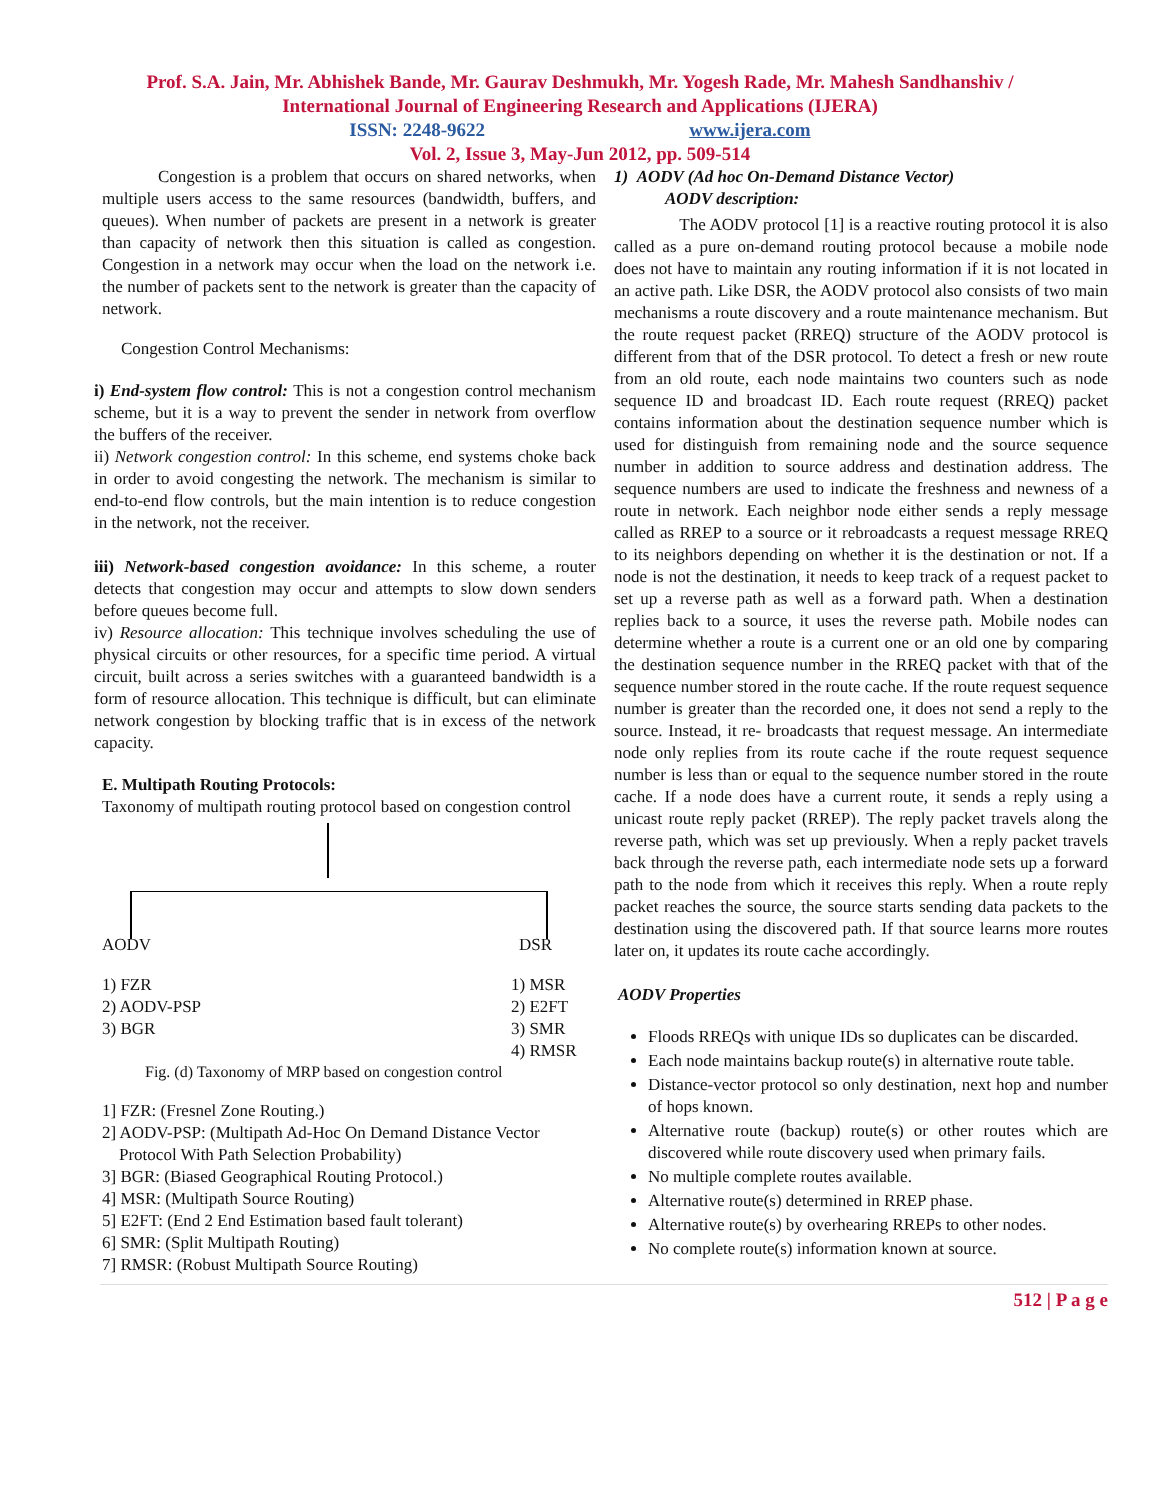Prof. S.A. Jain, Mr. Abhishek Bande, Mr. Gaurav Deshmukh, Mr. Yogesh Rade, Mr. Mahesh Sandhanshiv /
International Journal of Engineering Research and Applications (IJERA)
ISSN: 2248-9622 www.ijera.com
Vol. 2, Issue 3, May-Jun 2012, pp. 509-514
Congestion is a problem that occurs on shared networks, when multiple users access to the same resources (bandwidth, buffers, and queues). When number of packets are present in a network is greater than capacity of network then this situation is called as congestion. Congestion in a network may occur when the load on the network i.e. the number of packets sent to the network is greater than the capacity of network.
Congestion Control Mechanisms:
i) End-system flow control: This is not a congestion control mechanism scheme, but it is a way to prevent the sender in network from overflow the buffers of the receiver.
ii) Network congestion control: In this scheme, end systems choke back in order to avoid congesting the network. The mechanism is similar to end-to-end flow controls, but the main intention is to reduce congestion in the network, not the receiver.
iii) Network-based congestion avoidance: In this scheme, a router detects that congestion may occur and attempts to slow down senders before queues become full.
iv) Resource allocation: This technique involves scheduling the use of physical circuits or other resources, for a specific time period. A virtual circuit, built across a series switches with a guaranteed bandwidth is a form of resource allocation. This technique is difficult, but can eliminate network congestion by blocking traffic that is in excess of the network capacity.
E. Multipath Routing Protocols:
Taxonomy of multipath routing protocol based on congestion control
AODV DSR
1) FZR
2) AODV-PSP
3) BGR
1) MSR
2) E2FT
3) SMR
4) RMSR
Fig. (d) Taxonomy of MRP based on congestion control
1] FZR: (Fresnel Zone Routing.)
2] AODV-PSP: (Multipath Ad-Hoc On Demand Distance Vector
Protocol With Path Selection Probability)
3] BGR: (Biased Geographical Routing Protocol.)
4] MSR: (Multipath Source Routing)
5] E2FT: (End 2 End Estimation based fault tolerant)
6] SMR: (Split Multipath Routing)
7] RMSR: (Robust Multipath Source Routing)
1) AODV (Ad hoc On-Demand Distance Vector)
AODV description:
The AODV protocol [1] is a reactive routing protocol it is also called as a pure on-demand routing protocol because a mobile node does not have to maintain any routing information if it is not located in an active path. Like DSR, the AODV protocol also consists of two main mechanisms a route discovery and a route maintenance mechanism. But the route request packet (RREQ) structure of the AODV protocol is different from that of the DSR protocol. To detect a fresh or new route from an old route, each node maintains two counters such as node sequence ID and broadcast ID. Each route request (RREQ) packet contains information about the destination sequence number which is used for distinguish from remaining node and the source sequence number in addition to source address and destination address. The sequence numbers are used to indicate the freshness and newness of a route in network. Each neighbor node either sends a reply message called as RREP to a source or it rebroadcasts a request message RREQ to its neighbors depending on whether it is the destination or not. If a node is not the destination, it needs to keep track of a request packet to set up a reverse path as well as a forward path. When a destination replies back to a source, it uses the reverse path. Mobile nodes can determine whether a route is a current one or an old one by comparing the destination sequence number in the RREQ packet with that of the sequence number stored in the route cache. If the route request sequence number is greater than the recorded one, it does not send a reply to the source. Instead, it re- broadcasts that request message. An intermediate node only replies from its route cache if the route request sequence number is less than or equal to the sequence number stored in the route cache. If a node does have a current route, it sends a reply using a unicast route reply packet (RREP). The reply packet travels along the reverse path, which was set up previously. When a reply packet travels back through the reverse path, each intermediate node sets up a forward path to the node from which it receives this reply. When a route reply packet reaches the source, the source starts sending data packets to the destination using the discovered path. If that source learns more routes later on, it updates its route cache accordingly.
AODV Properties
Floods RREQs with unique IDs so duplicates can be discarded.
Each node maintains backup route(s) in alternative route table.
Distance-vector protocol so only destination, next hop and number of hops known.
Alternative route (backup) route(s) or other routes which are discovered while route discovery used when primary fails.
No multiple complete routes available.
Alternative route(s) determined in RREP phase.
Alternative route(s) by overhearing RREPs to other nodes.
No complete route(s) information known at source.
512 | P a g e